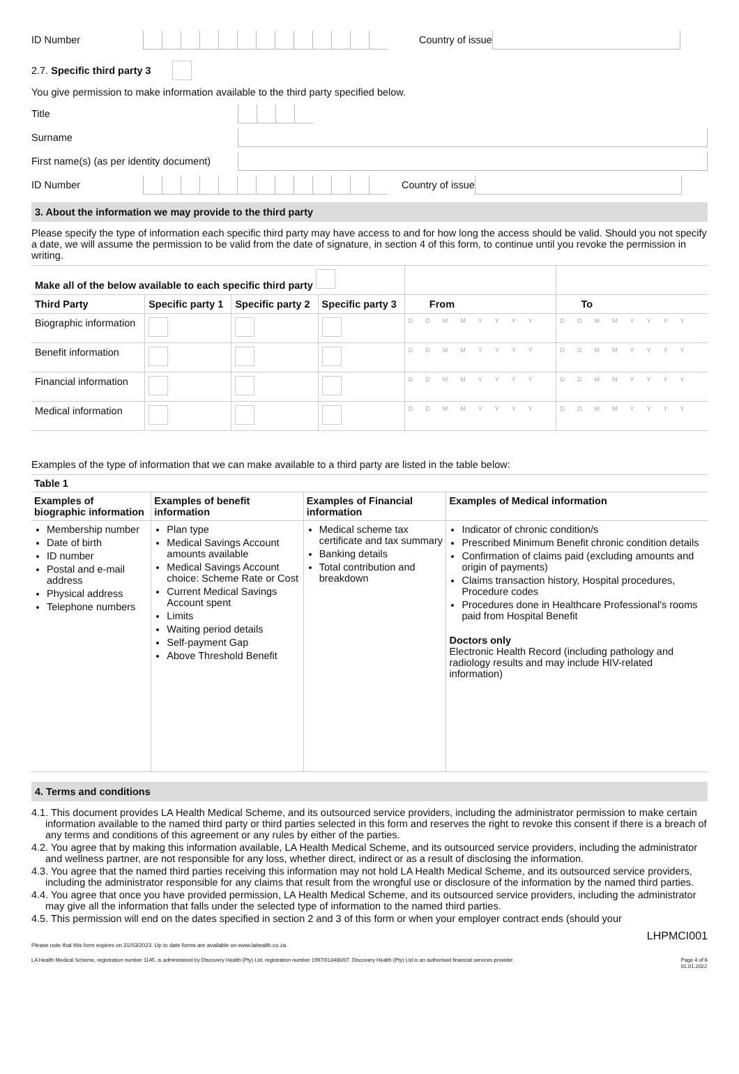ID Number Country of issue
2.7. Specific third party 3
You give permission to make information available to the third party specified below.
Title
Surname
First name(s) (as per identity document)
ID Number Country of issue
3. About the information we may provide to the third party
Please specify the type of information each specific third party may have access to and for how long the access should be valid. Should you not specify a date, we will assume the permission to be valid from the date of signature, in section 4 of this form, to continue until you revoke the permission in writing.
| Make all of the below available to each specific third party | | | | | |
| --- | --- | --- | --- | --- | --- |
| Third Party | Specific party 1 | Specific party 2 | Specific party 3 | From | To |
| Biographic information | | | | DDMMYYYY | DDMMYYYY |
| Benefit information | | | | DDMMYYYY | DDMMYYYY |
| Financial information | | | | DDMMYYYY | DDMMYYYY |
| Medical information | | | | DDMMYYYY | DDMMYYYY |
Examples of the type of information that we can make available to a third party are listed in the table below:
| Table 1 | | | |
| --- | --- | --- | --- |
| Examples of biographic information | Examples of benefit information | Examples of Financial information | Examples of Medical information |
| Membership number Date of birth ID number Postal and e-mail address Physical address Telephone numbers | Plan type Medical Savings Account amounts available Medical Savings Account choice: Scheme Rate or Cost Current Medical Savings Account spent Limits Waiting period details Self-payment Gap Above Threshold Benefit | Medical scheme tax certificate and tax summary Banking details Total contribution and breakdown | Indicator of chronic condition/s Prescribed Minimum Benefit chronic condition details Confirmation of claims paid (excluding amounts and origin of payments) Claims transaction history, Hospital procedures, Procedure codes Procedures done in Healthcare Professional's rooms paid from Hospital Benefit Doctors only Electronic Health Record (including pathology and radiology results and may include HIV-related information) |
4. Terms and conditions
4.1. This document provides LA Health Medical Scheme, and its outsourced service providers, including the administrator permission to make certain information available to the named third party or third parties selected in this form and reserves the right to revoke this consent if there is a breach of any terms and conditions of this agreement or any rules by either of the parties.
4.2. You agree that by making this information available, LA Health Medical Scheme, and its outsourced service providers, including the administrator and wellness partner, are not responsible for any loss, whether direct, indirect or as a result of disclosing the information.
4.3. You agree that the named third parties receiving this information may not hold LA Health Medical Scheme, and its outsourced service providers, including the administrator responsible for any claims that result from the wrongful use or disclosure of the information by the named third parties.
4.4. You agree that once you have provided permission, LA Health Medical Scheme, and its outsourced service providers, including the administrator may give all the information that falls under the selected type of information to the named third parties.
4.5. This permission will end on the dates specified in section 2 and 3 of this form or when your employer contract ends (should your
LHPMCI001
Please note that this form expires on 31/03/2023. Up to date forms are available on www.lahealth.co.za.
LA Health Medical Scheme, registration number 1145, is administered by Discovery Health (Pty) Ltd, registration number 1997/013480/07. Discovery Health (Pty) Ltd is an authorised financial services provider. Page 4 of 6
01.01.2022